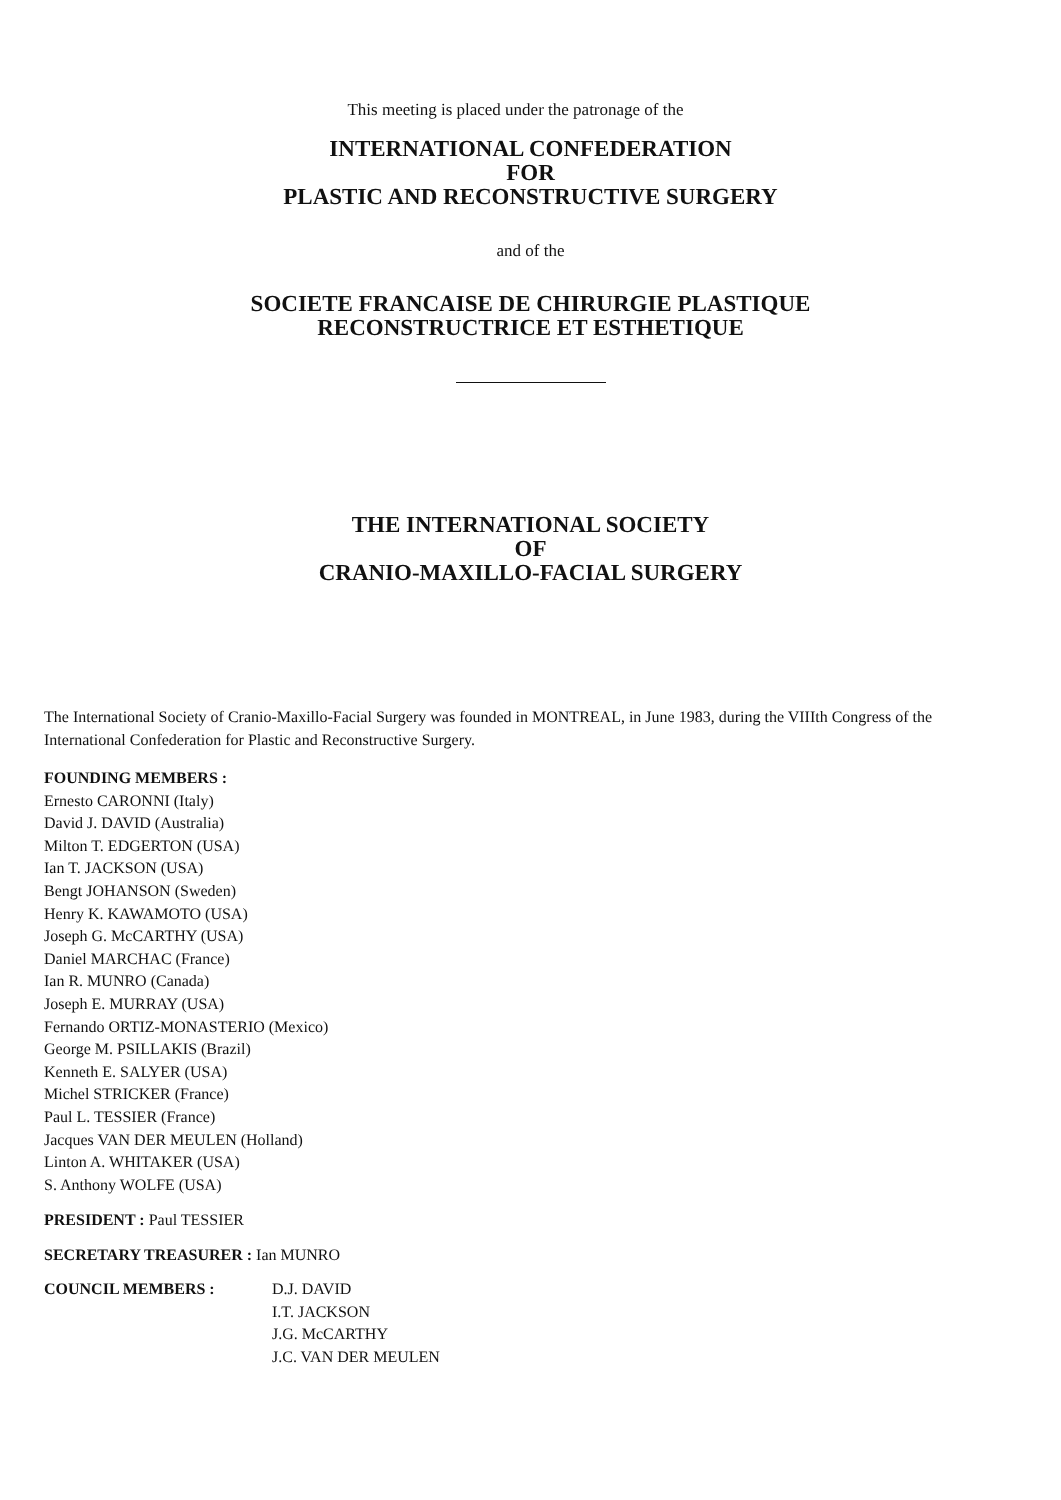This meeting is placed under the patronage of the
INTERNATIONAL CONFEDERATION
FOR
PLASTIC AND RECONSTRUCTIVE SURGERY
and of the
SOCIETE FRANCAISE DE CHIRURGIE PLASTIQUE
RECONSTRUCTRICE ET ESTHETIQUE
THE INTERNATIONAL SOCIETY
OF
CRANIO-MAXILLO-FACIAL SURGERY
The International Society of Cranio-Maxillo-Facial Surgery was founded in MONTREAL, in June 1983, during the VIIIth Congress of the International Confederation for Plastic and Reconstructive Surgery.
FOUNDING MEMBERS :
Ernesto CARONNI (Italy)
David J. DAVID (Australia)
Milton T. EDGERTON (USA)
Ian T. JACKSON (USA)
Bengt JOHANSON (Sweden)
Henry K. KAWAMOTO (USA)
Joseph G. McCARTHY (USA)
Daniel MARCHAC (France)
Ian R. MUNRO (Canada)
Joseph E. MURRAY (USA)
Fernando ORTIZ-MONASTERIO (Mexico)
George M. PSILLAKIS (Brazil)
Kenneth E. SALYER (USA)
Michel STRICKER (France)
Paul L. TESSIER (France)
Jacques VAN DER MEULEN (Holland)
Linton A. WHITAKER (USA)
S. Anthony WOLFE (USA)
PRESIDENT : Paul TESSIER
SECRETARY TREASURER : Ian MUNRO
COUNCIL MEMBERS : D.J. DAVID
I.T. JACKSON
J.G. McCARTHY
J.C. VAN DER MEULEN